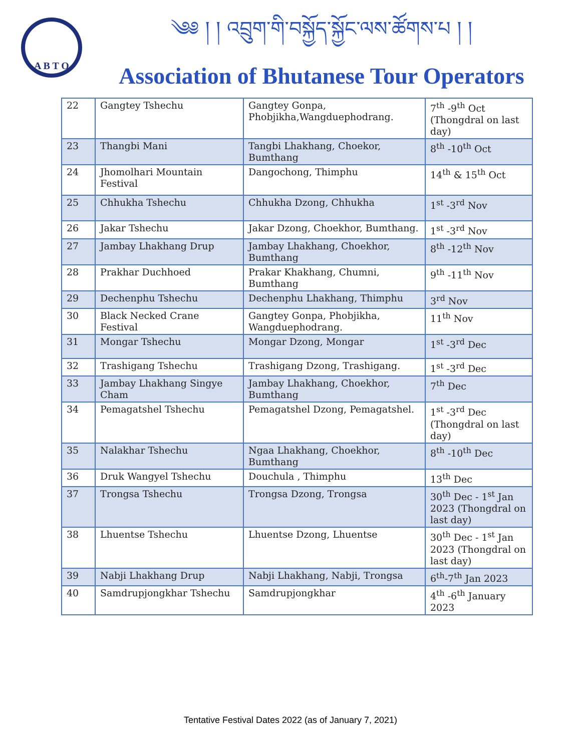A B T O
༄༅ ། ། འབྲུག་གི་བསྐྱོད་སྐྱོང་ལས་ཚོགས་པ ། །
Association of Bhutanese Tour Operators
| 22 | Gangtey Tshechu | Gangtey Gonpa, Phobjikha,Wangduephodrang. | 7<sup>th</sup> -9<sup>th</sup> Oct (Thongdral on last day) |
| 23 | Thangbi Mani | Tangbi Lhakhang, Choekor, Bumthang | 8<sup>th</sup> -10<sup>th</sup> Oct |
| 24 | Jhomolhari Mountain Festival | Dangochong, Thimphu | 14<sup>th</sup> & 15<sup>th</sup> Oct |
| 25 | Chhukha Tshechu | Chhukha Dzong, Chhukha | 1<sup>st</sup> -3<sup>rd</sup> Nov |
| 26 | Jakar Tshechu | Jakar Dzong, Choekhor, Bumthang. | 1<sup>st</sup> -3<sup>rd</sup> Nov |
| 27 | Jambay Lhakhang Drup | Jambay Lhakhang, Choekhor, Bumthang | 8<sup>th</sup> -12<sup>th</sup> Nov |
| 28 | Prakhar Duchhoed | Prakar Khakhang, Chumni, Bumthang | 9<sup>th</sup> -11<sup>th</sup> Nov |
| 29 | Dechenphu Tshechu | Dechenphu Lhakhang, Thimphu | 3<sup>rd</sup> Nov |
| 30 | Black Necked Crane Festival | Gangtey Gonpa, Phobjikha, Wangduephodrang. | 11<sup>th</sup> Nov |
| 31 | Mongar Tshechu | Mongar Dzong, Mongar | 1<sup>st</sup> -3<sup>rd</sup> Dec |
| 32 | Trashigang Tshechu | Trashigang Dzong, Trashigang. | 1<sup>st</sup> -3<sup>rd</sup> Dec |
| 33 | Jambay Lhakhang Singye Cham | Jambay Lhakhang, Choekhor, Bumthang | 7<sup>th</sup> Dec |
| 34 | Pemagatshel Tshechu | Pemagatshel Dzong, Pemagatshel. | 1<sup>st</sup> -3<sup>rd</sup> Dec (Thongdral on last day) |
| 35 | Nalakhar Tshechu | Ngaa Lhakhang, Choekhor, Bumthang | 8<sup>th</sup> -10<sup>th</sup> Dec |
| 36 | Druk Wangyel Tshechu | Douchula , Thimphu | 13<sup>th</sup> Dec |
| 37 | Trongsa Tshechu | Trongsa Dzong, Trongsa | 30<sup>th</sup> Dec - 1<sup>st</sup> Jan 2023 (Thongdral on last day) |
| 38 | Lhuentse Tshechu | Lhuentse Dzong, Lhuentse | 30<sup>th</sup> Dec - 1<sup>st</sup> Jan 2023 (Thongdral on last day) |
| 39 | Nabji Lhakhang Drup | Nabji Lhakhang, Nabji, Trongsa | 6<sup>th</sup>-7<sup>th</sup> Jan 2023 |
| 40 | Samdrupjongkhar Tshechu | Samdrupjongkhar | 4<sup>th</sup> -6<sup>th</sup> January 2023 |
Tentative Festival Dates 2022 (as of January 7, 2021)